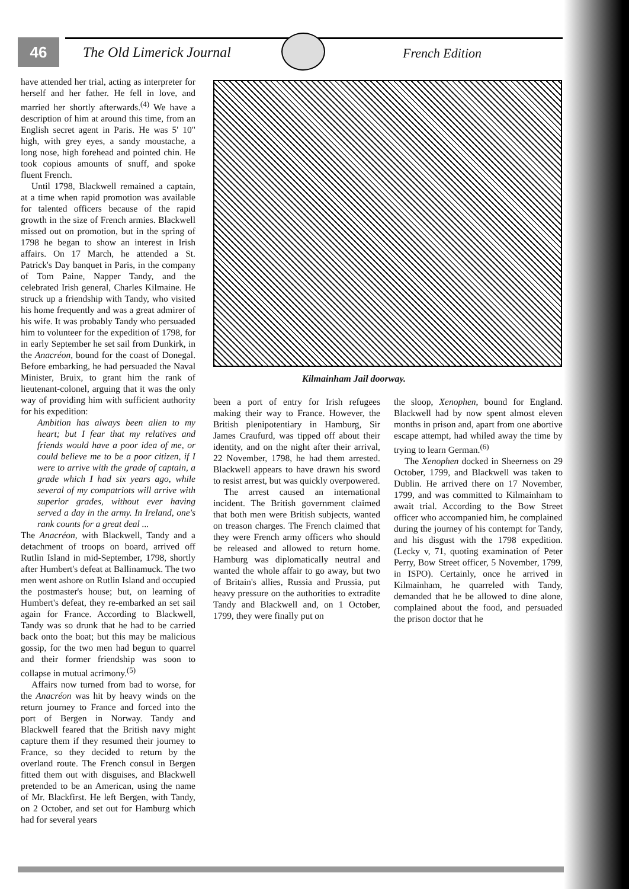46 The Old Limerick Journal French Edition
have attended her trial, acting as interpreter for herself and her father. He fell in love, and married her shortly afterwards.<sup>(4)</sup> We have a description of him at around this time, from an English secret agent in Paris. He was 5' 10" high, with grey eyes, a sandy moustache, a long nose, high forehead and pointed chin. He took copious amounts of snuff, and spoke fluent French.
Until 1798, Blackwell remained a captain, at a time when rapid promotion was available for talented officers because of the rapid growth in the size of French armies. Blackwell missed out on promotion, but in the spring of 1798 he began to show an interest in Irish affairs. On 17 March, he attended a St. Patrick's Day banquet in Paris, in the company of Tom Paine, Napper Tandy, and the celebrated Irish general, Charles Kilmaine. He struck up a friendship with Tandy, who visited his home frequently and was a great admirer of his wife. It was probably Tandy who persuaded him to volunteer for the expedition of 1798, for in early September he set sail from Dunkirk, in the Anacréon, bound for the coast of Donegal. Before embarking, he had persuaded the Naval Minister, Bruix, to grant him the rank of lieutenant-colonel, arguing that it was the only way of providing him with sufficient authority for his expedition:
Ambition has always been alien to my heart; but I fear that my relatives and friends would have a poor idea of me, or could believe me to be a poor citizen, if I were to arrive with the grade of captain, a grade which I had six years ago, while several of my compatriots will arrive with superior grades, without ever having served a day in the army. In Ireland, one's rank counts for a great deal ...
The Anacréon, with Blackwell, Tandy and a detachment of troops on board, arrived off Rutlin Island in mid-September, 1798, shortly after Humbert's defeat at Ballinamuck. The two men went ashore on Rutlin Island and occupied the postmaster's house; but, on learning of Humbert's defeat, they re-embarked an set sail again for France. According to Blackwell, Tandy was so drunk that he had to be carried back onto the boat; but this may be malicious gossip, for the two men had begun to quarrel and their former friendship was soon to collapse in mutual acrimony.<sup>(5)</sup>
Affairs now turned from bad to worse, for the Anacréon was hit by heavy winds on the return journey to France and forced into the port of Bergen in Norway. Tandy and Blackwell feared that the British navy might capture them if they resumed their journey to France, so they decided to return by the overland route. The French consul in Bergen fitted them out with disguises, and Blackwell pretended to be an American, using the name of Mr. Blackfirst. He left Bergen, with Tandy, on 2 October, and set out for Hamburg which had for several years
Kilmainham Jail doorway.
been a port of entry for Irish refugees making their way to France. However, the British plenipotentiary in Hamburg, Sir James Craufurd, was tipped off about their identity, and on the night after their arrival, 22 November, 1798, he had them arrested. Blackwell appears to have drawn his sword to resist arrest, but was quickly overpowered.
The arrest caused an international incident. The British government claimed that both men were British subjects, wanted on treason charges. The French claimed that they were French army officers who should be released and allowed to return home. Hamburg was diplomatically neutral and wanted the whole affair to go away, but two of Britain's allies, Russia and Prussia, put heavy pressure on the authorities to extradite Tandy and Blackwell and, on 1 October, 1799, they were finally put on
the sloop, Xenophen, bound for England. Blackwell had by now spent almost eleven months in prison and, apart from one abortive escape attempt, had whiled away the time by trying to learn German.<sup>(6)</sup>
The Xenophen docked in Sheerness on 29 October, 1799, and Blackwell was taken to Dublin. He arrived there on 17 November, 1799, and was committed to Kilmainham to await trial. According to the Bow Street officer who accompanied him, he complained during the journey of his contempt for Tandy, and his disgust with the 1798 expedition. (Lecky v, 71, quoting examination of Peter Perry, Bow Street officer, 5 November, 1799, in ISPO). Certainly, once he arrived in Kilmainham, he quarreled with Tandy, demanded that he be allowed to dine alone, complained about the food, and persuaded the prison doctor that he